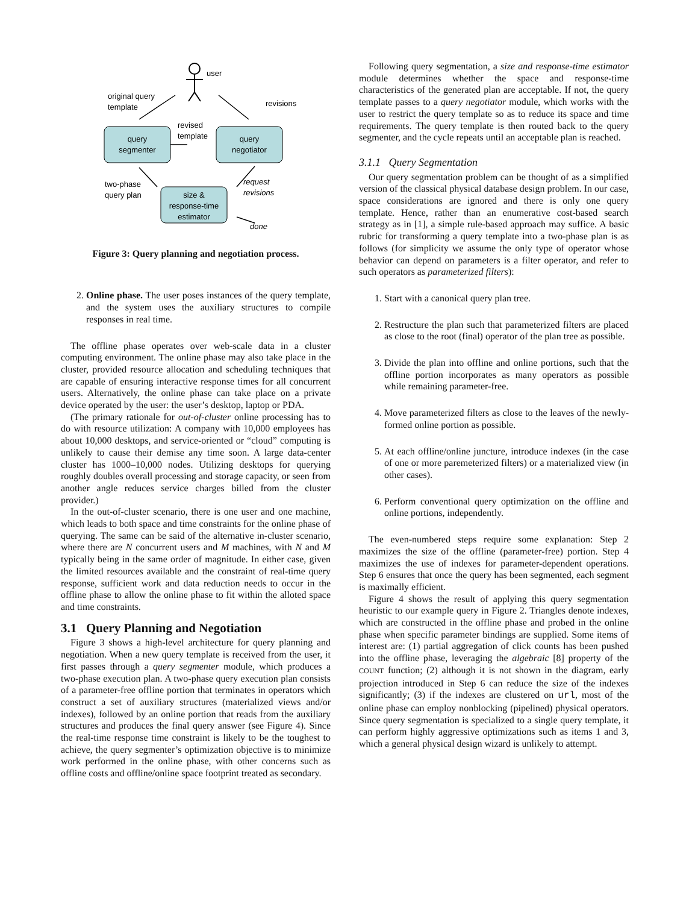user
original query
template
revisions
query
segmenter
query
negotiator
revised
template
two-phase
query plan
size &
response-time
estimator
request
revisions
done
Figure 3: Query planning and negotiation process.
2. Online phase. The user poses instances of the query template, and the system uses the auxiliary structures to compile responses in real time.
The offline phase operates over web-scale data in a cluster computing environment. The online phase may also take place in the cluster, provided resource allocation and scheduling techniques that are capable of ensuring interactive response times for all concurrent users. Alternatively, the online phase can take place on a private device operated by the user: the user’s desktop, laptop or PDA.
(The primary rationale for out-of-cluster online processing has to do with resource utilization: A company with 10,000 employees has about 10,000 desktops, and service-oriented or “cloud” computing is unlikely to cause their demise any time soon. A large data-center cluster has 1000–10,000 nodes. Utilizing desktops for querying roughly doubles overall processing and storage capacity, or seen from another angle reduces service charges billed from the cluster provider.)
In the out-of-cluster scenario, there is one user and one machine, which leads to both space and time constraints for the online phase of querying. The same can be said of the alternative in-cluster scenario, where there are N concurrent users and M machines, with N and M typically being in the same order of magnitude. In either case, given the limited resources available and the constraint of real-time query response, sufficient work and data reduction needs to occur in the offline phase to allow the online phase to fit within the alloted space and time constraints.
3.1 Query Planning and Negotiation
Figure 3 shows a high-level architecture for query planning and negotiation. When a new query template is received from the user, it first passes through a query segmenter module, which produces a two-phase execution plan. A two-phase query execution plan consists of a parameter-free offline portion that terminates in operators which construct a set of auxiliary structures (materialized views and/or indexes), followed by an online portion that reads from the auxiliary structures and produces the final query answer (see Figure 4). Since the real-time response time constraint is likely to be the toughest to achieve, the query segmenter’s optimization objective is to minimize work performed in the online phase, with other concerns such as offline costs and offline/online space footprint treated as secondary.
Following query segmentation, a size and response-time estimator module determines whether the space and response-time characteristics of the generated plan are acceptable. If not, the query template passes to a query negotiator module, which works with the user to restrict the query template so as to reduce its space and time requirements. The query template is then routed back to the query segmenter, and the cycle repeats until an acceptable plan is reached.
3.1.1 Query Segmentation
Our query segmentation problem can be thought of as a simplified version of the classical physical database design problem. In our case, space considerations are ignored and there is only one query template. Hence, rather than an enumerative cost-based search strategy as in [1], a simple rule-based approach may suffice. A basic rubric for transforming a query template into a two-phase plan is as follows (for simplicity we assume the only type of operator whose behavior can depend on parameters is a filter operator, and refer to such operators as parameterized filters):
1. Start with a canonical query plan tree.
2. Restructure the plan such that parameterized filters are placed as close to the root (final) operator of the plan tree as possible.
3. Divide the plan into offline and online portions, such that the offline portion incorporates as many operators as possible while remaining parameter-free.
4. Move parameterized filters as close to the leaves of the newly-formed online portion as possible.
5. At each offline/online juncture, introduce indexes (in the case of one or more paremeterized filters) or a materialized view (in other cases).
6. Perform conventional query optimization on the offline and online portions, independently.
The even-numbered steps require some explanation: Step 2 maximizes the size of the offline (parameter-free) portion. Step 4 maximizes the use of indexes for parameter-dependent operations. Step 6 ensures that once the query has been segmented, each segment is maximally efficient.
Figure 4 shows the result of applying this query segmentation heuristic to our example query in Figure 2. Triangles denote indexes, which are constructed in the offline phase and probed in the online phase when specific parameter bindings are supplied. Some items of interest are: (1) partial aggregation of click counts has been pushed into the offline phase, leveraging the algebraic [8] property of the COUNT function; (2) although it is not shown in the diagram, early projection introduced in Step 6 can reduce the size of the indexes significantly; (3) if the indexes are clustered on url, most of the online phase can employ nonblocking (pipelined) physical operators. Since query segmentation is specialized to a single query template, it can perform highly aggressive optimizations such as items 1 and 3, which a general physical design wizard is unlikely to attempt.